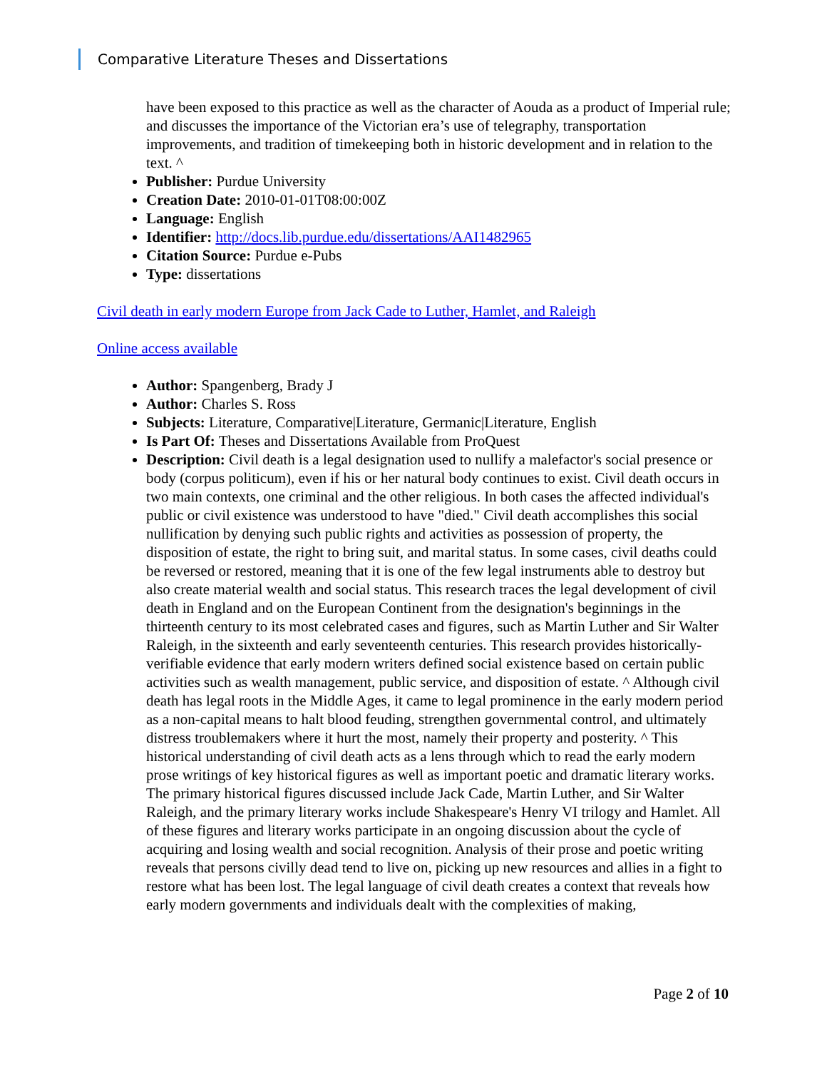Comparative Literature Theses and Dissertations
have been exposed to this practice as well as the character of Aouda as a product of Imperial rule; and discusses the importance of the Victorian era’s use of telegraphy, transportation improvements, and tradition of timekeeping both in historic development and in relation to the text. ^
Publisher: Purdue University
Creation Date: 2010-01-01T08:00:00Z
Language: English
Identifier: http://docs.lib.purdue.edu/dissertations/AAI1482965
Citation Source: Purdue e-Pubs
Type: dissertations
Civil death in early modern Europe from Jack Cade to Luther, Hamlet, and Raleigh
Online access available
Author: Spangenberg, Brady J
Author: Charles S. Ross
Subjects: Literature, Comparative|Literature, Germanic|Literature, English
Is Part Of: Theses and Dissertations Available from ProQuest
Description: Civil death is a legal designation used to nullify a malefactor's social presence or body (corpus politicum), even if his or her natural body continues to exist. Civil death occurs in two main contexts, one criminal and the other religious. In both cases the affected individual's public or civil existence was understood to have "died." Civil death accomplishes this social nullification by denying such public rights and activities as possession of property, the disposition of estate, the right to bring suit, and marital status. In some cases, civil deaths could be reversed or restored, meaning that it is one of the few legal instruments able to destroy but also create material wealth and social status. This research traces the legal development of civil death in England and on the European Continent from the designation's beginnings in the thirteenth century to its most celebrated cases and figures, such as Martin Luther and Sir Walter Raleigh, in the sixteenth and early seventeenth centuries. This research provides historically-verifiable evidence that early modern writers defined social existence based on certain public activities such as wealth management, public service, and disposition of estate. ^ Although civil death has legal roots in the Middle Ages, it came to legal prominence in the early modern period as a non-capital means to halt blood feuding, strengthen governmental control, and ultimately distress troublemakers where it hurt the most, namely their property and posterity. ^ This historical understanding of civil death acts as a lens through which to read the early modern prose writings of key historical figures as well as important poetic and dramatic literary works. The primary historical figures discussed include Jack Cade, Martin Luther, and Sir Walter Raleigh, and the primary literary works include Shakespeare's Henry VI trilogy and Hamlet. All of these figures and literary works participate in an ongoing discussion about the cycle of acquiring and losing wealth and social recognition. Analysis of their prose and poetic writing reveals that persons civilly dead tend to live on, picking up new resources and allies in a fight to restore what has been lost. The legal language of civil death creates a context that reveals how early modern governments and individuals dealt with the complexities of making,
Page 2 of 10